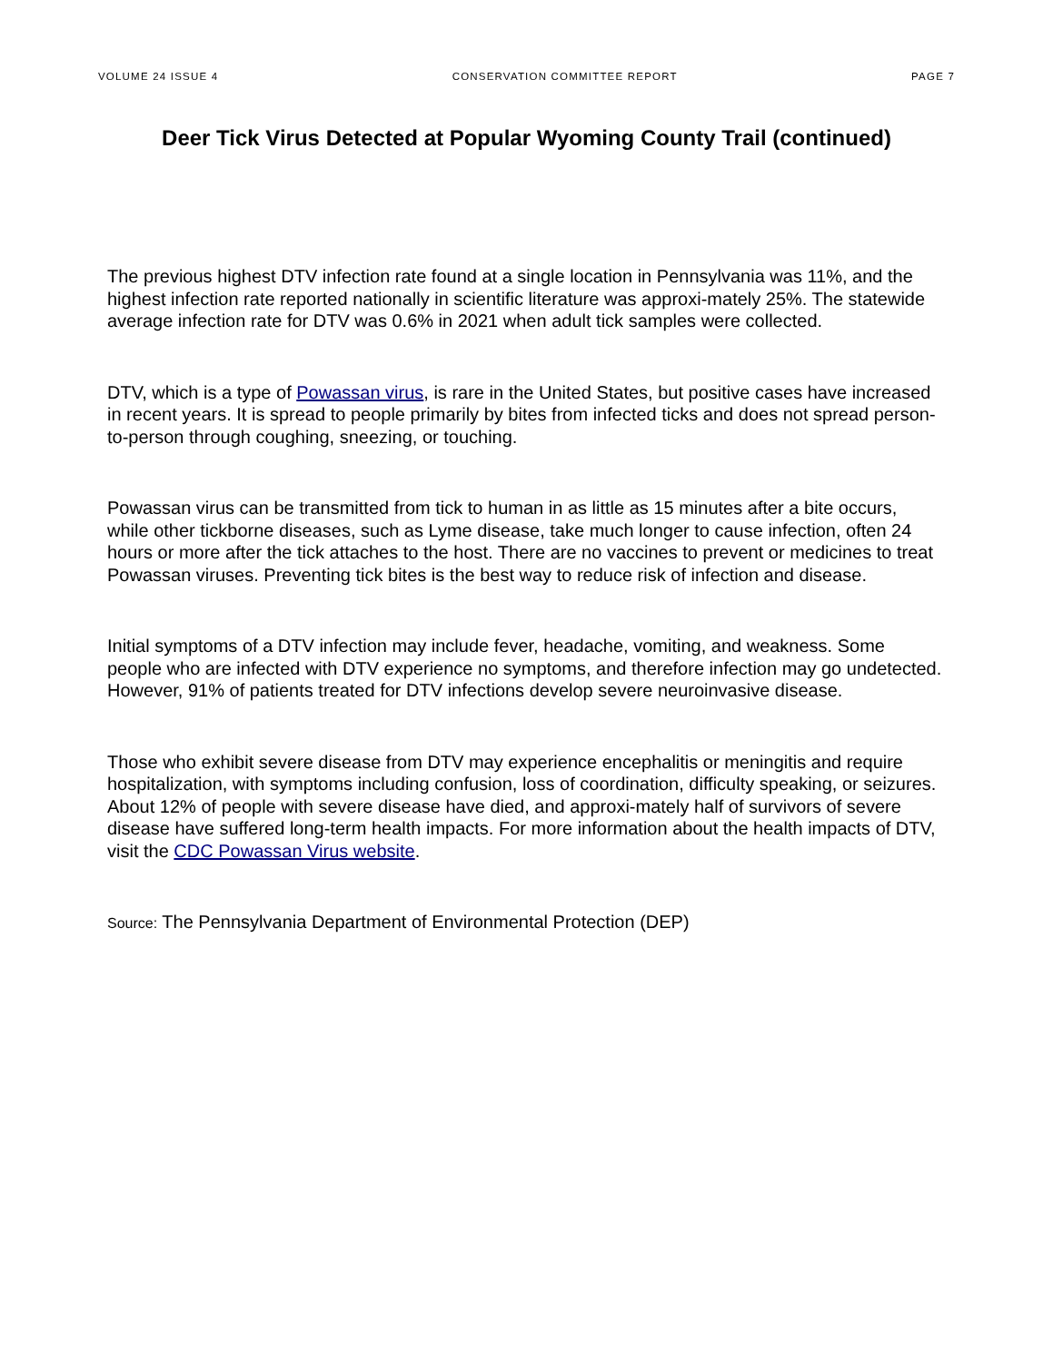VOLUME 24 ISSUE 4 CONSERVATION COMMITTEE REPORT PAGE 7
Deer Tick Virus Detected at Popular Wyoming County Trail (continued)
The previous highest DTV infection rate found at a single location in Pennsylvania was 11%, and the highest infection rate reported nationally in scientific literature was approxi-mately 25%. The statewide average infection rate for DTV was 0.6% in 2021 when adult tick samples were collected.
DTV, which is a type of Powassan virus, is rare in the United States, but positive cases have increased in recent years. It is spread to people primarily by bites from infected ticks and does not spread person-to-person through coughing, sneezing, or touching.
Powassan virus can be transmitted from tick to human in as little as 15 minutes after a bite occurs, while other tickborne diseases, such as Lyme disease, take much longer to cause infection, often 24 hours or more after the tick attaches to the host. There are no vaccines to prevent or medicines to treat Powassan viruses. Preventing tick bites is the best way to reduce risk of infection and disease.
Initial symptoms of a DTV infection may include fever, headache, vomiting, and weakness. Some people who are infected with DTV experience no symptoms, and therefore infection may go undetected. However, 91% of patients treated for DTV infections develop severe neuroinvasive disease.
Those who exhibit severe disease from DTV may experience encephalitis or meningitis and require hospitalization, with symptoms including confusion, loss of coordination, difficulty speaking, or seizures. About 12% of people with severe disease have died, and approxi-mately half of survivors of severe disease have suffered long-term health impacts. For more information about the health impacts of DTV, visit the CDC Powassan Virus website.
Source: The Pennsylvania Department of Environmental Protection (DEP)